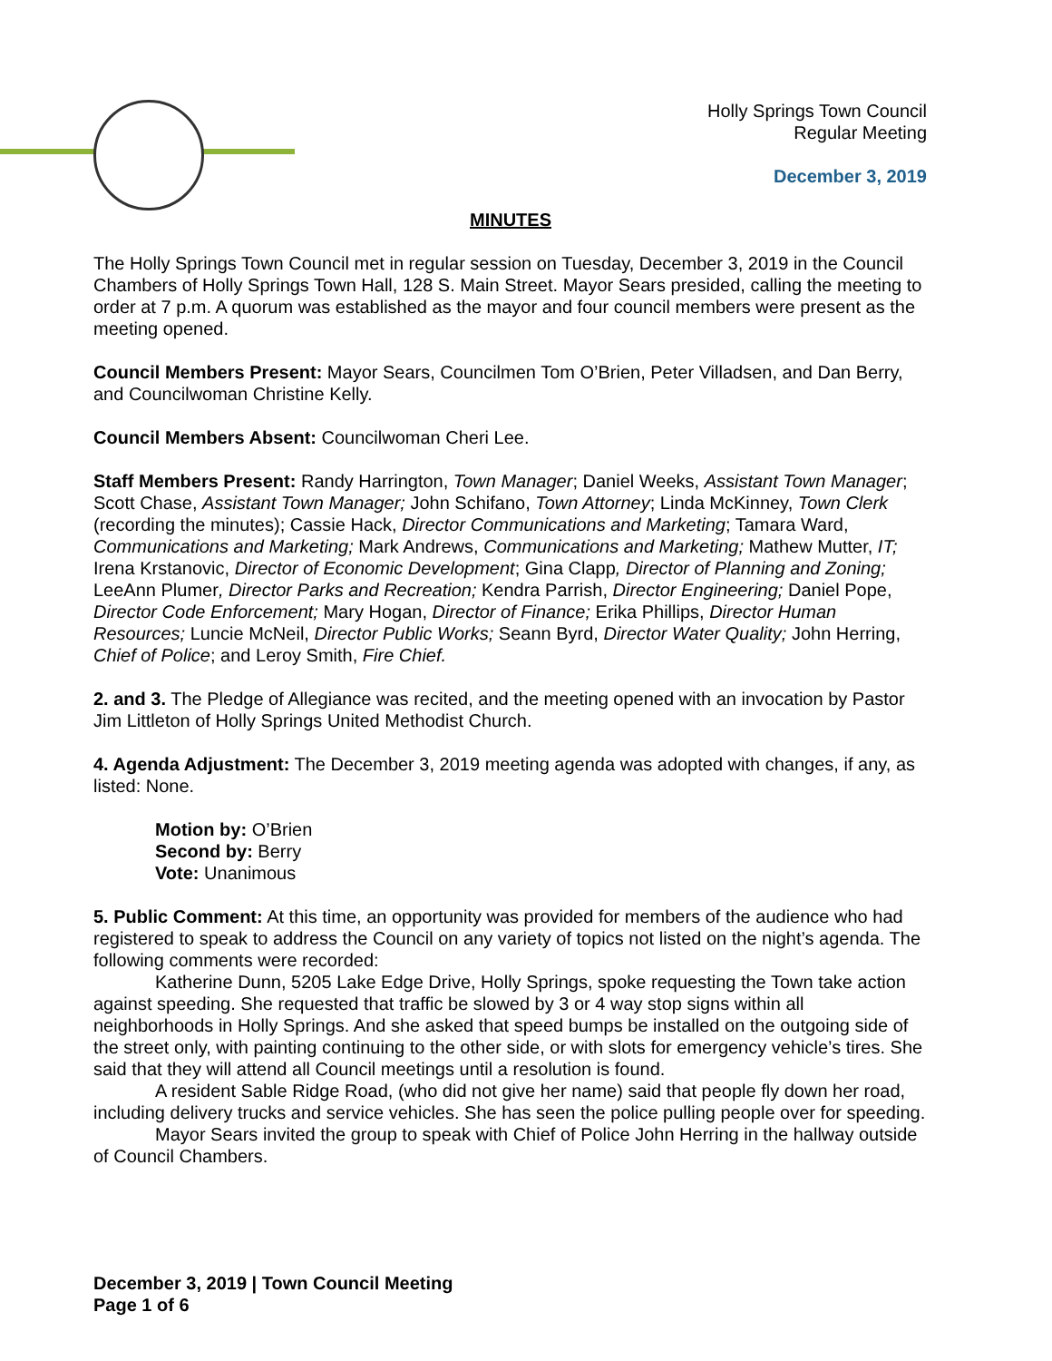Holly Springs Town Council
Regular Meeting
December 3, 2019
MINUTES
The Holly Springs Town Council met in regular session on Tuesday, December 3, 2019 in the Council Chambers of Holly Springs Town Hall, 128 S. Main Street. Mayor Sears presided, calling the meeting to order at 7 p.m. A quorum was established as the mayor and four council members were present as the meeting opened.
Council Members Present: Mayor Sears, Councilmen Tom O’Brien, Peter Villadsen, and Dan Berry, and Councilwoman Christine Kelly.
Council Members Absent: Councilwoman Cheri Lee.
Staff Members Present: Randy Harrington, Town Manager; Daniel Weeks, Assistant Town Manager; Scott Chase, Assistant Town Manager; John Schifano, Town Attorney; Linda McKinney, Town Clerk (recording the minutes); Cassie Hack, Director Communications and Marketing; Tamara Ward, Communications and Marketing; Mark Andrews, Communications and Marketing; Mathew Mutter, IT; Irena Krstanovic, Director of Economic Development; Gina Clapp, Director of Planning and Zoning; LeeAnn Plumer, Director Parks and Recreation; Kendra Parrish, Director Engineering; Daniel Pope, Director Code Enforcement; Mary Hogan, Director of Finance; Erika Phillips, Director Human Resources; Luncie McNeil, Director Public Works; Seann Byrd, Director Water Quality; John Herring, Chief of Police; and Leroy Smith, Fire Chief.
2. and 3. The Pledge of Allegiance was recited, and the meeting opened with an invocation by Pastor Jim Littleton of Holly Springs United Methodist Church.
4. Agenda Adjustment: The December 3, 2019 meeting agenda was adopted with changes, if any, as listed: None.
Motion by: O’Brien
Second by: Berry
Vote: Unanimous
5. Public Comment: At this time, an opportunity was provided for members of the audience who had registered to speak to address the Council on any variety of topics not listed on the night’s agenda. The following comments were recorded:
Katherine Dunn, 5205 Lake Edge Drive, Holly Springs, spoke requesting the Town take action against speeding. She requested that traffic be slowed by 3 or 4 way stop signs within all neighborhoods in Holly Springs. And she asked that speed bumps be installed on the outgoing side of the street only, with painting continuing to the other side, or with slots for emergency vehicle’s tires. She said that they will attend all Council meetings until a resolution is found.
A resident Sable Ridge Road, (who did not give her name) said that people fly down her road, including delivery trucks and service vehicles. She has seen the police pulling people over for speeding.
Mayor Sears invited the group to speak with Chief of Police John Herring in the hallway outside of Council Chambers.
December 3, 2019 | Town Council Meeting
Page 1 of 6